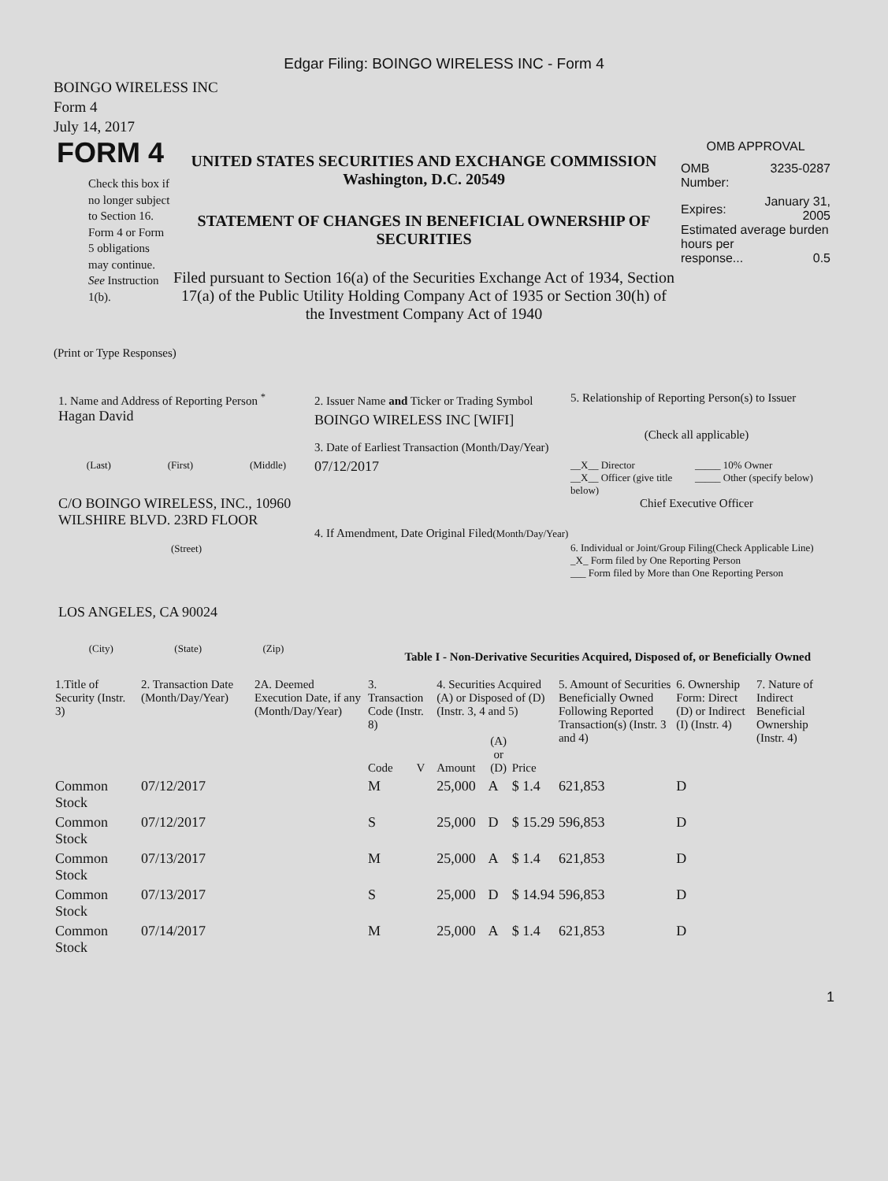Edgar Filing: BOINGO WIRELESS INC - Form 4
BOINGO WIRELESS INC
Form 4
July 14, 2017
FORM 4
Check this box if no longer subject to Section 16. Form 4 or Form 5 obligations may continue. See Instruction 1(b).
UNITED STATES SECURITIES AND EXCHANGE COMMISSION
Washington, D.C. 20549
STATEMENT OF CHANGES IN BENEFICIAL OWNERSHIP OF SECURITIES
Filed pursuant to Section 16(a) of the Securities Exchange Act of 1934, Section 17(a) of the Public Utility Holding Company Act of 1935 or Section 30(h) of the Investment Company Act of 1940
OMB APPROVAL
OMB
Number: 3235-0287
Expires: January 31,
2005
Estimated average burden hours per
response... 0.5
(Print or Type Responses)
1. Name and Address of Reporting Person <sup>*</sup>
Hagan David
(Last) (First) (Middle)
C/O BOINGO WIRELESS, INC., 10960 WILSHIRE BLVD. 23RD FLOOR
(Street)
LOS ANGELES, CA 90024
(City) (State) (Zip)
2. Issuer Name and Ticker or Trading Symbol
BOINGO WIRELESS INC [WIFI]
3. Date of Earliest Transaction (Month/Day/Year)
07/12/2017
4. If Amendment, Date Original Filed(Month/Day/Year)
5. Relationship of Reporting Person(s) to Issuer
(Check all applicable)
__X__ Director
__X__ Officer (give title below) _____ 10% Owner
_____ Other (specify below)
Chief Executive Officer
6. Individual or Joint/Group Filing(Check Applicable Line)
_X_ Form filed by One Reporting Person
___ Form filed by More than One Reporting Person
Table I - Non-Derivative Securities Acquired, Disposed of, or Beneficially Owned
| 1.Title of Security (Instr. 3) | 2. Transaction Date (Month/Day/Year) | 2A. Deemed Execution Date, if any (Month/Day/Year) | 3. Transaction Code (Instr. 8) | | 4. Securities Acquired (A) or Disposed of (D) (Instr. 3, 4 and 5) | | | 5. Amount of Securities Beneficially Owned Following Reported Transaction(s) (Instr. 3 and 4) | 6. Ownership Form: Direct (D) or Indirect (I) (Instr. 4) | 7. Nature of Indirect Beneficial Ownership (Instr. 4) |
| --- | --- | --- | --- | --- | --- | --- | --- | --- | --- | --- |
| | | | Code | V | Amount | (A) or (D) | Price | | | |
| Common Stock | 07/12/2017 | | M | | 25,000 | A | $ 1.4 | 621,853 | D | |
| Common Stock | 07/12/2017 | | S | | 25,000 | D | $ 15.29 | 596,853 | D | |
| Common Stock | 07/13/2017 | | M | | 25,000 | A | $ 1.4 | 621,853 | D | |
| Common Stock | 07/13/2017 | | S | | 25,000 | D | $ 14.94 | 596,853 | D | |
| Common Stock | 07/14/2017 | | M | | 25,000 | A | $ 1.4 | 621,853 | D | |
1